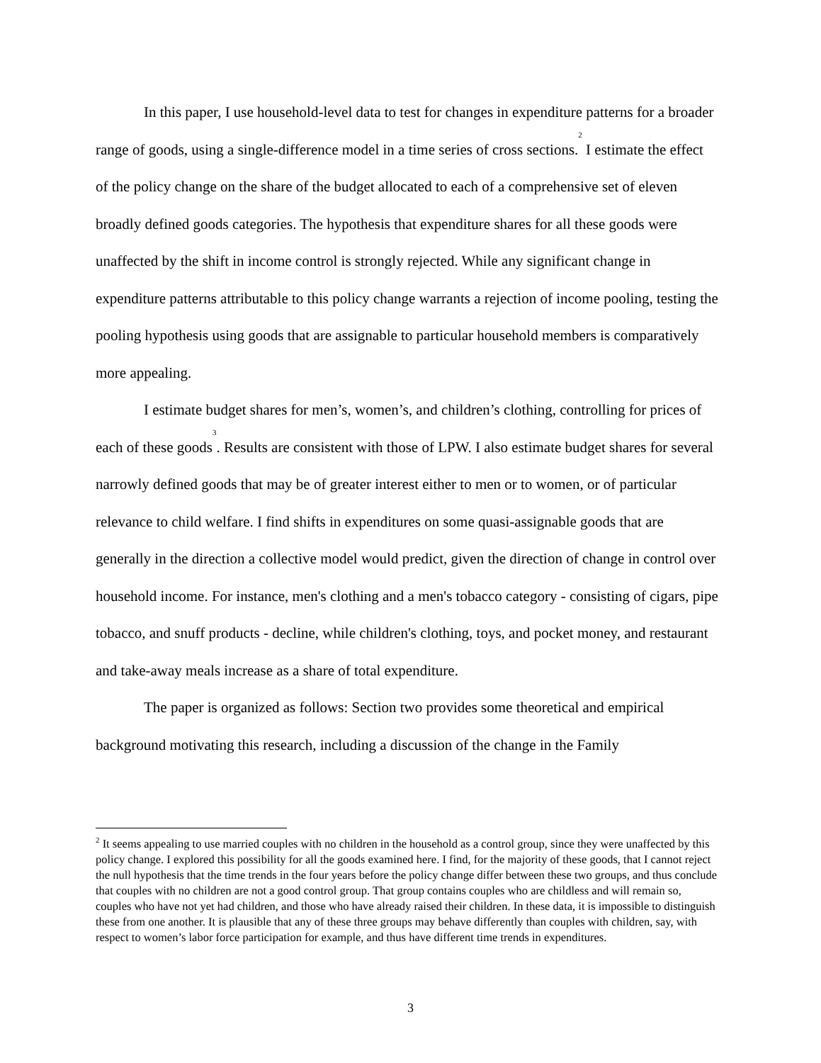In this paper, I use household-level data to test for changes in expenditure patterns for a broader range of goods, using a single-difference model in a time series of cross sections.<sup>2</sup> I estimate the effect of the policy change on the share of the budget allocated to each of a comprehensive set of eleven broadly defined goods categories. The hypothesis that expenditure shares for all these goods were unaffected by the shift in income control is strongly rejected. While any significant change in expenditure patterns attributable to this policy change warrants a rejection of income pooling, testing the pooling hypothesis using goods that are assignable to particular household members is comparatively more appealing.
I estimate budget shares for men’s, women’s, and children’s clothing, controlling for prices of each of these goods<sup>3</sup>. Results are consistent with those of LPW. I also estimate budget shares for several narrowly defined goods that may be of greater interest either to men or to women, or of particular relevance to child welfare. I find shifts in expenditures on some quasi-assignable goods that are generally in the direction a collective model would predict, given the direction of change in control over household income. For instance, men's clothing and a men's tobacco category - consisting of cigars, pipe tobacco, and snuff products - decline, while children's clothing, toys, and pocket money, and restaurant and take-away meals increase as a share of total expenditure.
The paper is organized as follows: Section two provides some theoretical and empirical background motivating this research, including a discussion of the change in the Family
<sup>2</sup> It seems appealing to use married couples with no children in the household as a control group, since they were unaffected by this policy change. I explored this possibility for all the goods examined here. I find, for the majority of these goods, that I cannot reject the null hypothesis that the time trends in the four years before the policy change differ between these two groups, and thus conclude that couples with no children are not a good control group. That group contains couples who are childless and will remain so, couples who have not yet had children, and those who have already raised their children. In these data, it is impossible to distinguish these from one another. It is plausible that any of these three groups may behave differently than couples with children, say, with respect to women’s labor force participation for example, and thus have different time trends in expenditures.
3